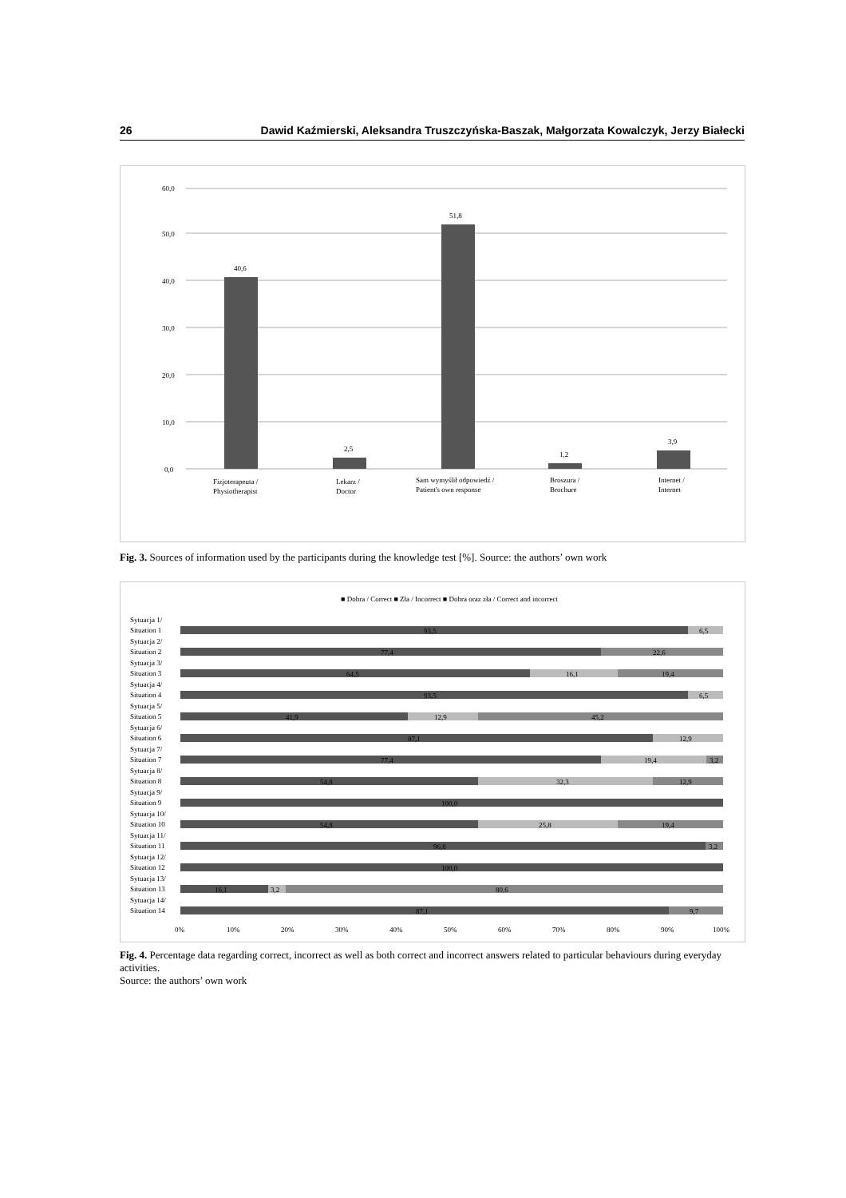26 Dawid Kaźmierski, Aleksandra Truszczyńska-Baszak, Małgorzata Kowalczyk, Jerzy Białecki
60,0
50,0
40,0
30,0
20,0
10,0
0,0
40,6
2,5
51,8
1,2
3,9
Fizjoterapeuta /
Physiotherapist
Lekarz /
Doctor
Sam wymyślił odpowiedź /
Patient's own response
Broszura /
Brochure
Internet /
Internet
Fig. 3. Sources of information used by the participants during the knowledge test [%]. Source: the authors’ own work
■ Dobra / Correct ■ Zła / Incorrect ■ Dobra oraz zła / Correct and incorrect
Sytuacja 1/
Situation 1
Sytuacja 2/
Situation 2
Sytuacja 3/
Situation 3
Sytuacja 4/
Situation 4
Sytuacja 5/
Situation 5
Sytuacja 6/
Situation 6
Sytuacja 7/
Situation 7
Sytuacja 8/
Situation 8
Sytuacja 9/
Situation 9
Sytuacja 10/
Situation 10
Sytuacja 11/
Situation 11
Sytuacja 12/
Situation 12
Sytuacja 13/
Situation 13
Sytuacja 14/
Situation 14
93,5
6,5
77,4
22,6
64,5
16,1
19,4
93,5
6,5
41,9
12,9
45,2
87,1
12,9
77,4
19,4
3,2
54,8
32,3
12,9
100,0
54,8
25,8
19,4
96,8
3,2
100,0
16,1
3,2
80,6
87,1
9,7
0%
10%
20%
30%
40%
50%
60%
70%
80%
90%
100%
Fig. 4. Percentage data regarding correct, incorrect as well as both correct and incorrect answers related to particular behaviours during everyday activities.
Source: the authors’ own work